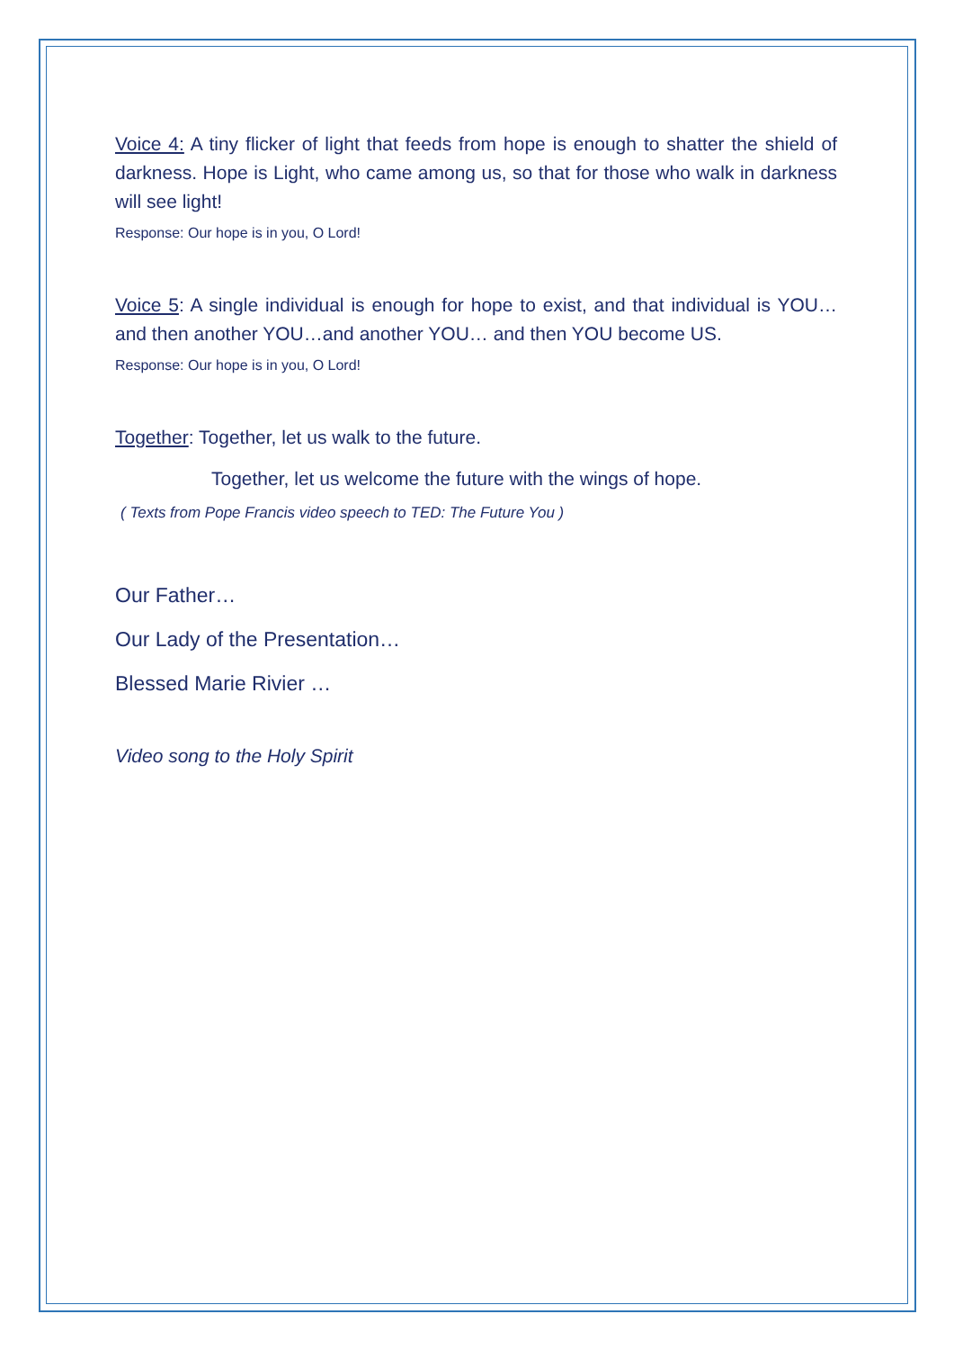Voice 4: A tiny flicker of light that feeds from hope is enough to shatter the shield of darkness. Hope is Light, who came among us, so that for those who walk in darkness will see light!
Response: Our hope is in you, O Lord!
Voice 5: A single individual is enough for hope to exist, and that individual is YOU…and then another YOU…and another YOU… and then YOU become US.
Response: Our hope is in you, O Lord!
Together: Together, let us walk to the future.
Together, let us welcome the future with the wings of hope.
( Texts from Pope Francis video speech to TED: The Future You )
Our Father…
Our Lady of the Presentation…
Blessed Marie Rivier …
Video song to the Holy Spirit